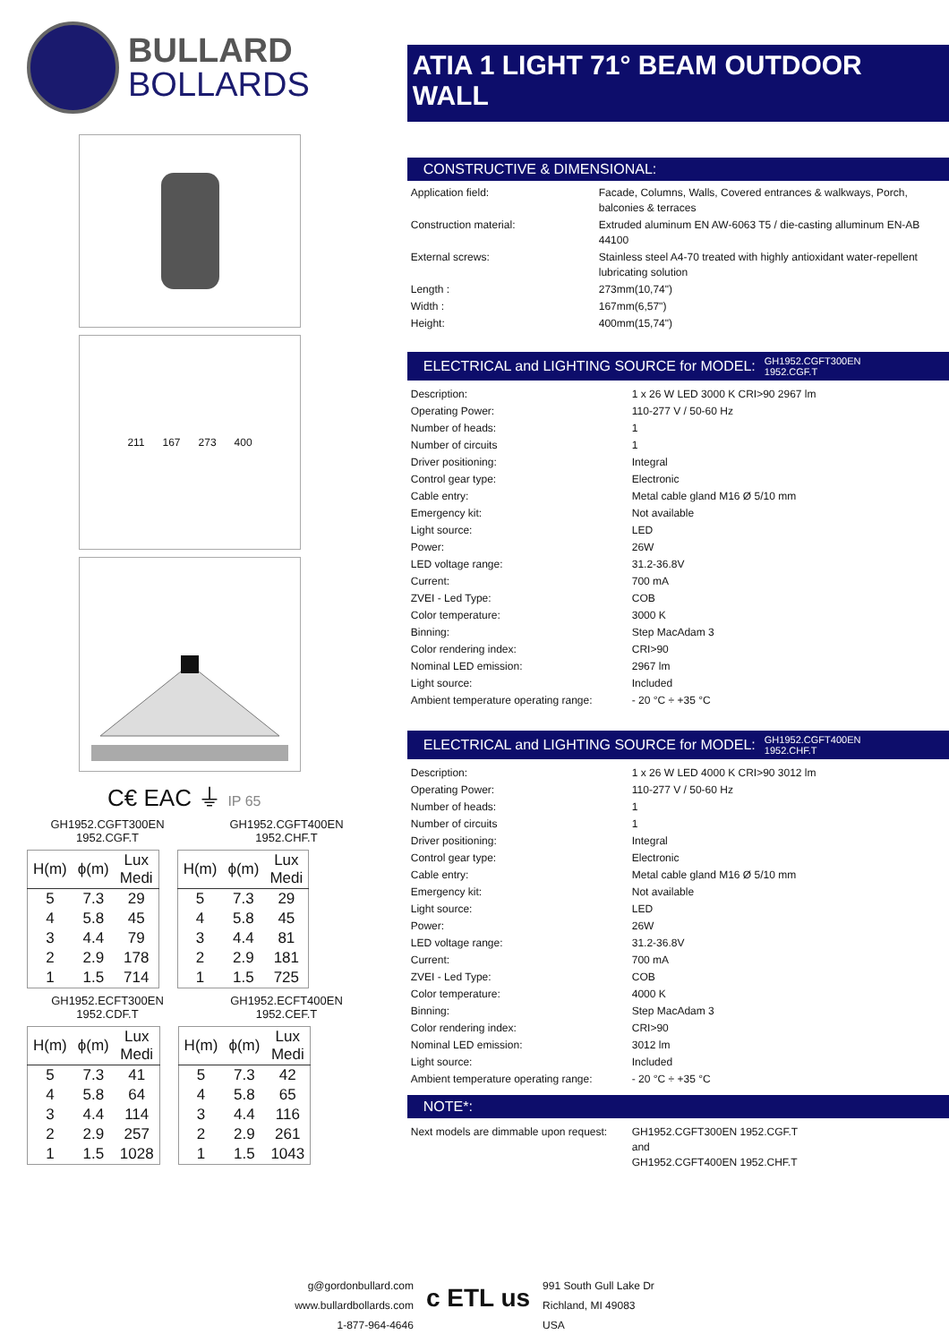BULLARD
BOLLARDS
211 167 273 400
C€ EAC ⏚ IP 65
GH1952.CGFT300EN
1952.CGF.T
GH1952.CGFT400EN
1952.CHF.T
| H(m) | ϕ(m) | Lux Medi |
| --- | --- | --- |
| 5 | 7.3 | 29 |
| 4 | 5.8 | 45 |
| 3 | 4.4 | 79 |
| 2 | 2.9 | 178 |
| 1 | 1.5 | 714 |
| H(m) | ϕ(m) | Lux Medi |
| --- | --- | --- |
| 5 | 7.3 | 29 |
| 4 | 5.8 | 45 |
| 3 | 4.4 | 81 |
| 2 | 2.9 | 181 |
| 1 | 1.5 | 725 |
GH1952.ECFT300EN
1952.CDF.T
GH1952.ECFT400EN
1952.CEF.T
| H(m) | ϕ(m) | Lux Medi |
| --- | --- | --- |
| 5 | 7.3 | 41 |
| 4 | 5.8 | 64 |
| 3 | 4.4 | 114 |
| 2 | 2.9 | 257 |
| 1 | 1.5 | 1028 |
| H(m) | ϕ(m) | Lux Medi |
| --- | --- | --- |
| 5 | 7.3 | 42 |
| 4 | 5.8 | 65 |
| 3 | 4.4 | 116 |
| 2 | 2.9 | 261 |
| 1 | 1.5 | 1043 |
ATIA 1 LIGHT 71° BEAM OUTDOOR WALL
CONSTRUCTIVE & DIMENSIONAL:
| Application field: | Facade, Columns, Walls, Covered entrances & walkways, Porch, balconies & terraces |
| Construction material: | Extruded aluminum EN AW-6063 T5 / die-casting alluminum EN-AB 44100 |
| External screws: | Stainless steel A4-70 treated with highly antioxidant water-repellent lubricating solution |
| Length : | 273mm(10,74") |
| Width : | 167mm(6,57") |
| Height: | 400mm(15,74") |
ELECTRICAL and LIGHTING SOURCE for MODEL: GH1952.CGFT300EN
1952.CGF.T
| Description: | 1 x 26 W LED 3000 K CRI>90 2967 lm |
| Operating Power: | 110-277 V / 50-60 Hz |
| Number of heads: | 1 |
| Number of circuits | 1 |
| Driver positioning: | Integral |
| Control gear type: | Electronic |
| Cable entry: | Metal cable gland M16 Ø 5/10 mm |
| Emergency kit: | Not available |
| Light source: | LED |
| Power: | 26W |
| LED voltage range: | 31.2-36.8V |
| Current: | 700 mA |
| ZVEI - Led Type: | COB |
| Color temperature: | 3000 K |
| Binning: | Step MacAdam 3 |
| Color rendering index: | CRI>90 |
| Nominal LED emission: | 2967 lm |
| Light source: | Included |
| Ambient temperature operating range: | - 20 °C ÷ +35 °C |
ELECTRICAL and LIGHTING SOURCE for MODEL: GH1952.CGFT400EN
1952.CHF.T
| Description: | 1 x 26 W LED 4000 K CRI>90 3012 lm |
| Operating Power: | 110-277 V / 50-60 Hz |
| Number of heads: | 1 |
| Number of circuits | 1 |
| Driver positioning: | Integral |
| Control gear type: | Electronic |
| Cable entry: | Metal cable gland M16 Ø 5/10 mm |
| Emergency kit: | Not available |
| Light source: | LED |
| Power: | 26W |
| LED voltage range: | 31.2-36.8V |
| Current: | 700 mA |
| ZVEI - Led Type: | COB |
| Color temperature: | 4000 K |
| Binning: | Step MacAdam 3 |
| Color rendering index: | CRI>90 |
| Nominal LED emission: | 3012 lm |
| Light source: | Included |
| Ambient temperature operating range: | - 20 °C ÷ +35 °C |
NOTE*:
| Next models are dimmable upon request: | GH1952.CGFT300EN 1952.CGF.T and GH1952.CGFT400EN 1952.CHF.T |
g@gordonbullard.com
www.bullardbollards.com
1-877-964-4646
c ETL us
991 South Gull Lake Dr
Richland, MI 49083
USA